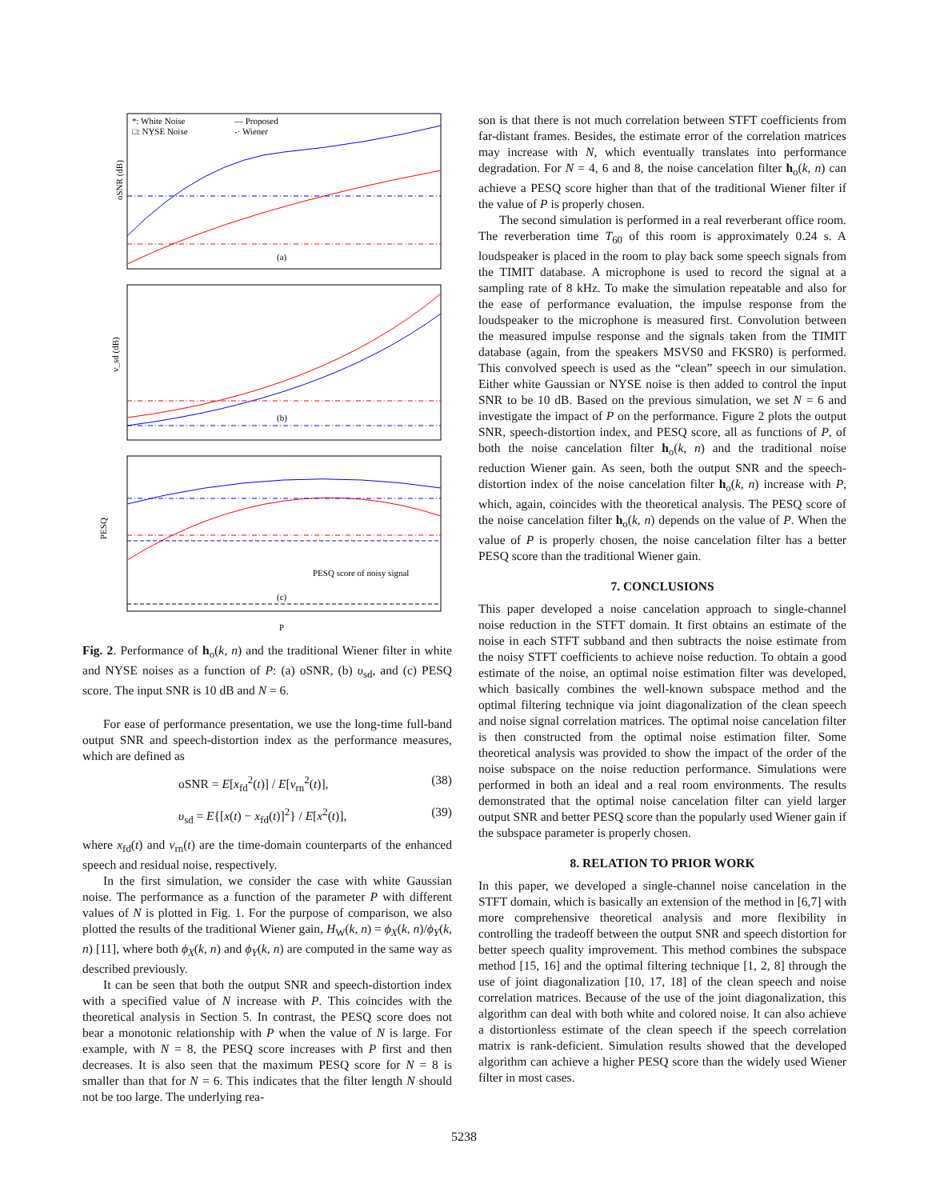*: White Noise
□: NYSE Noise
— Proposed
-· Wiener
oSNR (dB)
v_sd (dB)
PESQ
(a)
(b)
(c)
PESQ score of noisy signal
P
Fig. 2. Performance of h<sub>o</sub>(k, n) and the traditional Wiener filter in white and NYSE noises as a function of P: (a) oSNR, (b) υ<sub>sd</sub>, and (c) PESQ score. The input SNR is 10 dB and N = 6.
For ease of performance presentation, we use the long-time full-band output SNR and speech-distortion index as the performance measures, which are defined as
oSNR = E[x<sub>fd</sub><sup>2</sup>(t)] / E[v<sub>rn</sub><sup>2</sup>(t)], (38)
υ<sub>sd</sub> = E{[x(t) − x<sub>fd</sub>(t)]<sup>2</sup>} / E[x<sup>2</sup>(t)], (39)
where x<sub>fd</sub>(t) and v<sub>rn</sub>(t) are the time-domain counterparts of the enhanced speech and residual noise, respectively.
In the first simulation, we consider the case with white Gaussian noise. The performance as a function of the parameter P with different values of N is plotted in Fig. 1. For the purpose of comparison, we also plotted the results of the traditional Wiener gain, H<sub>W</sub>(k, n) = ϕ<sub>X</sub>(k, n)/ϕ<sub>Y</sub>(k, n) [11], where both ϕ<sub>X</sub>(k, n) and ϕ<sub>Y</sub>(k, n) are computed in the same way as described previously.
It can be seen that both the output SNR and speech-distortion index with a specified value of N increase with P. This coincides with the theoretical analysis in Section 5. In contrast, the PESQ score does not bear a monotonic relationship with P when the value of N is large. For example, with N = 8, the PESQ score increases with P first and then decreases. It is also seen that the maximum PESQ score for N = 8 is smaller than that for N = 6. This indicates that the filter length N should not be too large. The underlying rea-
son is that there is not much correlation between STFT coefficients from far-distant frames. Besides, the estimate error of the correlation matrices may increase with N, which eventually translates into performance degradation. For N = 4, 6 and 8, the noise cancelation filter h<sub>o</sub>(k, n) can achieve a PESQ score higher than that of the traditional Wiener filter if the value of P is properly chosen.
The second simulation is performed in a real reverberant office room. The reverberation time T<sub>60</sub> of this room is approximately 0.24 s. A loudspeaker is placed in the room to play back some speech signals from the TIMIT database. A microphone is used to record the signal at a sampling rate of 8 kHz. To make the simulation repeatable and also for the ease of performance evaluation, the impulse response from the loudspeaker to the microphone is measured first. Convolution between the measured impulse response and the signals taken from the TIMIT database (again, from the speakers MSVS0 and FKSR0) is performed. This convolved speech is used as the “clean” speech in our simulation. Either white Gaussian or NYSE noise is then added to control the input SNR to be 10 dB. Based on the previous simulation, we set N = 6 and investigate the impact of P on the performance. Figure 2 plots the output SNR, speech-distortion index, and PESQ score, all as functions of P, of both the noise cancelation filter h<sub>o</sub>(k, n) and the traditional noise reduction Wiener gain. As seen, both the output SNR and the speech-distortion index of the noise cancelation filter h<sub>o</sub>(k, n) increase with P, which, again, coincides with the theoretical analysis. The PESQ score of the noise cancelation filter h<sub>o</sub>(k, n) depends on the value of P. When the value of P is properly chosen, the noise cancelation filter has a better PESQ score than the traditional Wiener gain.
7. CONCLUSIONS
This paper developed a noise cancelation approach to single-channel noise reduction in the STFT domain. It first obtains an estimate of the noise in each STFT subband and then subtracts the noise estimate from the noisy STFT coefficients to achieve noise reduction. To obtain a good estimate of the noise, an optimal noise estimation filter was developed, which basically combines the well-known subspace method and the optimal filtering technique via joint diagonalization of the clean speech and noise signal correlation matrices. The optimal noise cancelation filter is then constructed from the optimal noise estimation filter. Some theoretical analysis was provided to show the impact of the order of the noise subspace on the noise reduction performance. Simulations were performed in both an ideal and a real room environments. The results demonstrated that the optimal noise cancelation filter can yield larger output SNR and better PESQ score than the popularly used Wiener gain if the subspace parameter is properly chosen.
8. RELATION TO PRIOR WORK
In this paper, we developed a single-channel noise cancelation in the STFT domain, which is basically an extension of the method in [6,7] with more comprehensive theoretical analysis and more flexibility in controlling the tradeoff between the output SNR and speech distortion for better speech quality improvement. This method combines the subspace method [15, 16] and the optimal filtering technique [1, 2, 8] through the use of joint diagonalization [10, 17, 18] of the clean speech and noise correlation matrices. Because of the use of the joint diagonalization, this algorithm can deal with both white and colored noise. It can also achieve a distortionless estimate of the clean speech if the speech correlation matrix is rank-deficient. Simulation results showed that the developed algorithm can achieve a higher PESQ score than the widely used Wiener filter in most cases.
5238